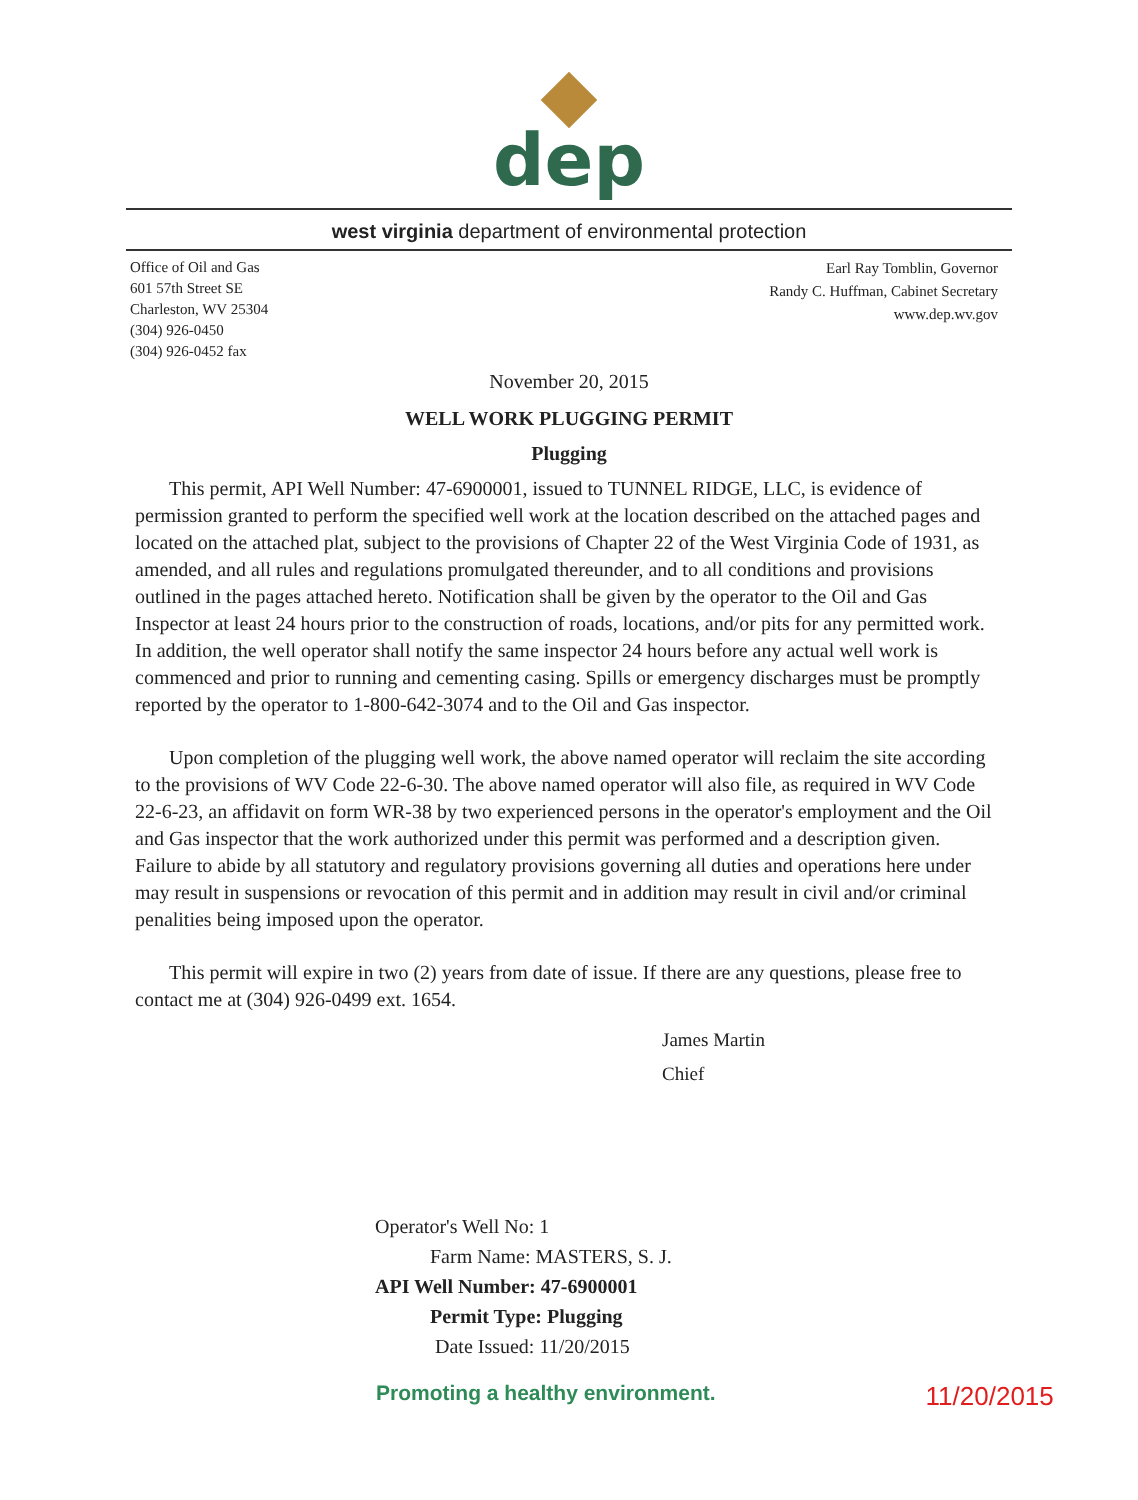dep
west virginia department of environmental protection
Office of Oil and Gas
601 57th Street SE
Charleston, WV 25304
(304) 926-0450
(304) 926-0452 fax
Earl Ray Tomblin, Governor
Randy C. Huffman, Cabinet Secretary
www.dep.wv.gov
November 20, 2015
WELL WORK PLUGGING PERMIT
Plugging
This permit, API Well Number: 47-6900001, issued to TUNNEL RIDGE, LLC, is evidence of permission granted to perform the specified well work at the location described on the attached pages and located on the attached plat, subject to the provisions of Chapter 22 of the West Virginia Code of 1931, as amended, and all rules and regulations promulgated thereunder, and to all conditions and provisions outlined in the pages attached hereto. Notification shall be given by the operator to the Oil and Gas Inspector at least 24 hours prior to the construction of roads, locations, and/or pits for any permitted work. In addition, the well operator shall notify the same inspector 24 hours before any actual well work is commenced and prior to running and cementing casing. Spills or emergency discharges must be promptly reported by the operator to 1-800-642-3074 and to the Oil and Gas inspector.
Upon completion of the plugging well work, the above named operator will reclaim the site according to the provisions of WV Code 22-6-30. The above named operator will also file, as required in WV Code 22-6-23, an affidavit on form WR-38 by two experienced persons in the operator's employment and the Oil and Gas inspector that the work authorized under this permit was performed and a description given. Failure to abide by all statutory and regulatory provisions governing all duties and operations here under may result in suspensions or revocation of this permit and in addition may result in civil and/or criminal penalities being imposed upon the operator.
This permit will expire in two (2) years from date of issue. If there are any questions, please free to contact me at (304) 926-0499 ext. 1654.
James Martin
Chief
Operator's Well No: 1
Farm Name: MASTERS, S. J.
API Well Number: 47-6900001
Permit Type: Plugging
Date Issued: 11/20/2015
Promoting a healthy environment. 11/20/2015